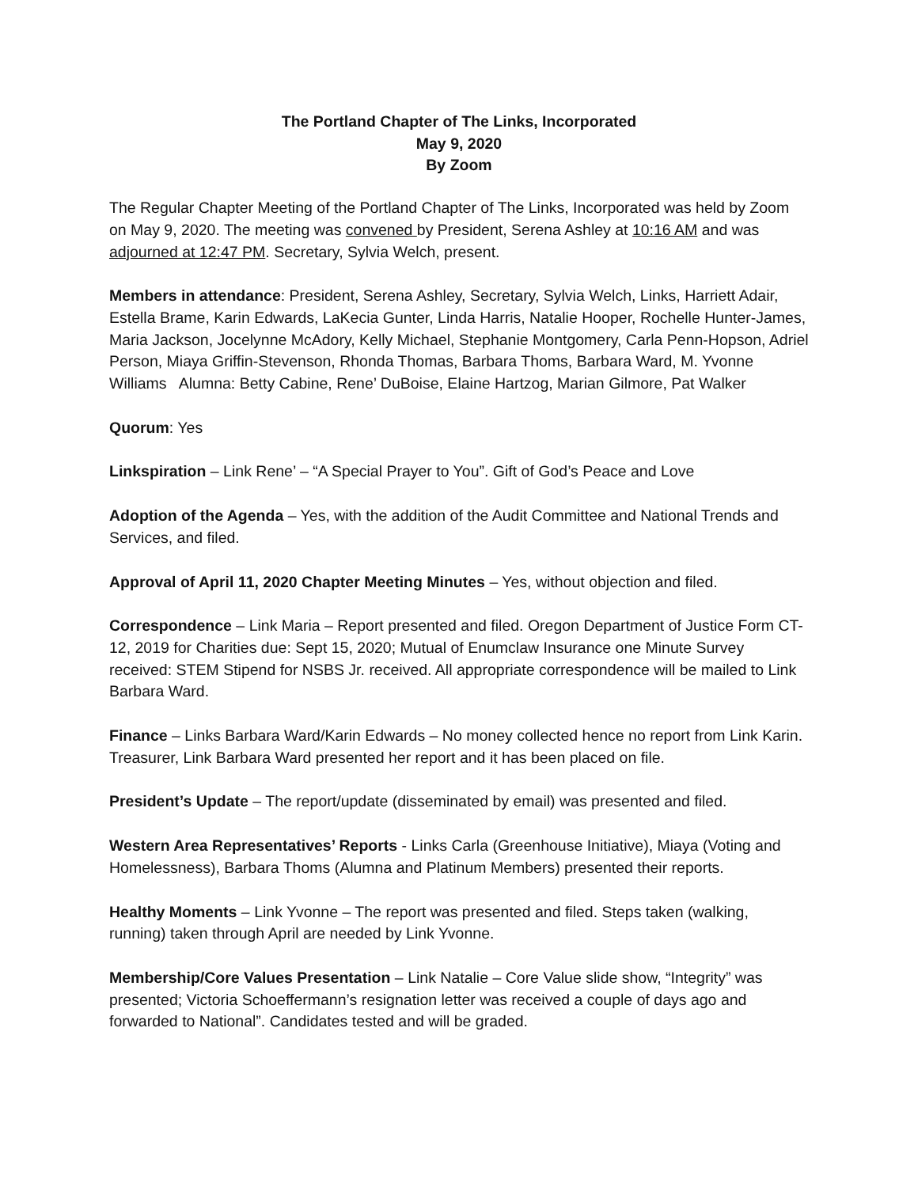The Portland Chapter of The Links, Incorporated
May 9, 2020
By Zoom
The Regular Chapter Meeting of the Portland Chapter of The Links, Incorporated was held by Zoom on May 9, 2020. The meeting was convened by President, Serena Ashley at 10:16 AM and was adjourned at 12:47 PM. Secretary, Sylvia Welch, present.
Members in attendance: President, Serena Ashley, Secretary, Sylvia Welch, Links, Harriett Adair, Estella Brame, Karin Edwards, LaKecia Gunter, Linda Harris, Natalie Hooper, Rochelle Hunter-James, Maria Jackson, Jocelynne McAdory, Kelly Michael, Stephanie Montgomery, Carla Penn-Hopson, Adriel Person, Miaya Griffin-Stevenson, Rhonda Thomas, Barbara Thoms, Barbara Ward, M. Yvonne Williams Alumna: Betty Cabine, Rene’ DuBoise, Elaine Hartzog, Marian Gilmore, Pat Walker
Quorum: Yes
Linkspiration – Link Rene’ – “A Special Prayer to You”. Gift of God’s Peace and Love
Adoption of the Agenda – Yes, with the addition of the Audit Committee and National Trends and Services, and filed.
Approval of April 11, 2020 Chapter Meeting Minutes – Yes, without objection and filed.
Correspondence – Link Maria – Report presented and filed. Oregon Department of Justice Form CT-12, 2019 for Charities due: Sept 15, 2020; Mutual of Enumclaw Insurance one Minute Survey received: STEM Stipend for NSBS Jr. received. All appropriate correspondence will be mailed to Link Barbara Ward.
Finance – Links Barbara Ward/Karin Edwards – No money collected hence no report from Link Karin. Treasurer, Link Barbara Ward presented her report and it has been placed on file.
President’s Update – The report/update (disseminated by email) was presented and filed.
Western Area Representatives’ Reports - Links Carla (Greenhouse Initiative), Miaya (Voting and Homelessness), Barbara Thoms (Alumna and Platinum Members) presented their reports.
Healthy Moments – Link Yvonne – The report was presented and filed. Steps taken (walking, running) taken through April are needed by Link Yvonne.
Membership/Core Values Presentation – Link Natalie – Core Value slide show, “Integrity” was presented; Victoria Schoeffermann’s resignation letter was received a couple of days ago and forwarded to National”. Candidates tested and will be graded.